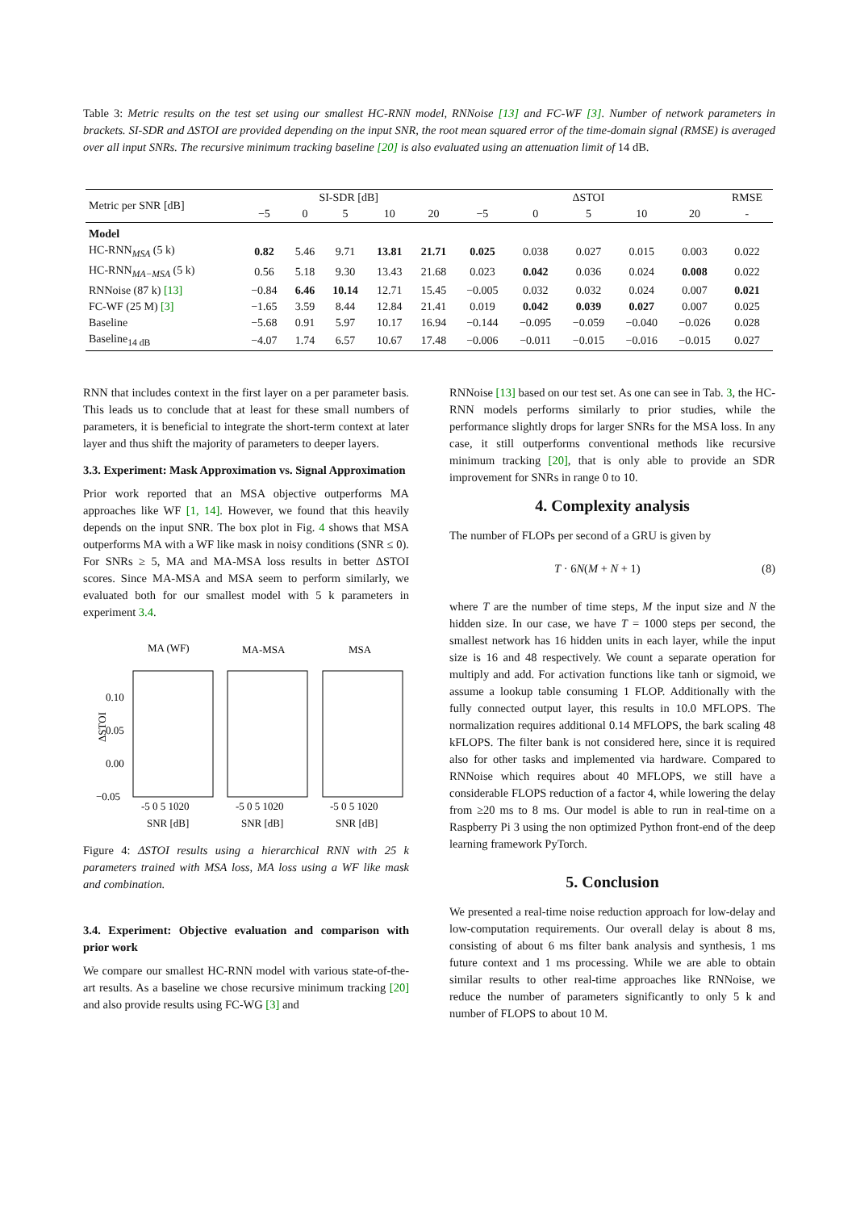Table 3: Metric results on the test set using our smallest HC-RNN model, RNNoise [13] and FC-WF [3]. Number of network parameters in brackets. SI-SDR and ΔSTOI are provided depending on the input SNR, the root mean squared error of the time-domain signal (RMSE) is averaged over all input SNRs. The recursive minimum tracking baseline [20] is also evaluated using an attenuation limit of 14 dB.
| Metric per SNR [dB] | SI-SDR [dB] | | | | | ΔSTOI | | | | | RMSE |
| --- | --- | --- | --- | --- | --- | --- | --- | --- | --- | --- | --- |
| | −5 | 0 | 5 | 10 | 20 | −5 | 0 | 5 | 10 | 20 | - |
| Model | | | | | | | | | | | |
| HC-RNN<sub>MSA</sub> (5 k) | 0.82 | 5.46 | 9.71 | 13.81 | 21.71 | 0.025 | 0.038 | 0.027 | 0.015 | 0.003 | 0.022 |
| HC-RNN<sub>MA−MSA</sub> (5 k) | 0.56 | 5.18 | 9.30 | 13.43 | 21.68 | 0.023 | 0.042 | 0.036 | 0.024 | 0.008 | 0.022 |
| RNNoise (87 k) [13] | −0.84 | 6.46 | 10.14 | 12.71 | 15.45 | −0.005 | 0.032 | 0.032 | 0.024 | 0.007 | 0.021 |
| FC-WF (25 M) [3] | −1.65 | 3.59 | 8.44 | 12.84 | 21.41 | 0.019 | 0.042 | 0.039 | 0.027 | 0.007 | 0.025 |
| Baseline | −5.68 | 0.91 | 5.97 | 10.17 | 16.94 | −0.144 | −0.095 | −0.059 | −0.040 | −0.026 | 0.028 |
| Baseline<sub>14 dB</sub> | −4.07 | 1.74 | 6.57 | 10.67 | 17.48 | −0.006 | −0.011 | −0.015 | −0.016 | −0.015 | 0.027 |
RNN that includes context in the first layer on a per parameter basis. This leads us to conclude that at least for these small numbers of parameters, it is beneficial to integrate the short-term context at later layer and thus shift the majority of parameters to deeper layers.
3.3. Experiment: Mask Approximation vs. Signal Approximation
Prior work reported that an MSA objective outperforms MA approaches like WF [1, 14]. However, we found that this heavily depends on the input SNR. The box plot in Fig. 4 shows that MSA outperforms MA with a WF like mask in noisy conditions (SNR ≤ 0). For SNRs ≥ 5, MA and MA-MSA loss results in better ΔSTOI scores. Since MA-MSA and MSA seem to perform similarly, we evaluated both for our smallest model with 5 k parameters in experiment 3.4.
MA (WF)
MA-MSA
MSA
0.10
0.05
0.00
−0.05
ΔSTOI
-5 0 5 1020
-5 0 5 1020
-5 0 5 1020
SNR [dB]
SNR [dB]
SNR [dB]
Figure 4: ΔSTOI results using a hierarchical RNN with 25 k parameters trained with MSA loss, MA loss using a WF like mask and combination.
3.4. Experiment: Objective evaluation and comparison with prior work
We compare our smallest HC-RNN model with various state-of-the-art results. As a baseline we chose recursive minimum tracking [20] and also provide results using FC-WG [3] and
RNNoise [13] based on our test set. As one can see in Tab. 3, the HC-RNN models performs similarly to prior studies, while the performance slightly drops for larger SNRs for the MSA loss. In any case, it still outperforms conventional methods like recursive minimum tracking [20], that is only able to provide an SDR improvement for SNRs in range 0 to 10.
4. Complexity analysis
The number of FLOPs per second of a GRU is given by
T · 6N(M + N + 1) (8)
where T are the number of time steps, M the input size and N the hidden size. In our case, we have T = 1000 steps per second, the smallest network has 16 hidden units in each layer, while the input size is 16 and 48 respectively. We count a separate operation for multiply and add. For activation functions like tanh or sigmoid, we assume a lookup table consuming 1 FLOP. Additionally with the fully connected output layer, this results in 10.0 MFLOPS. The normalization requires additional 0.14 MFLOPS, the bark scaling 48 kFLOPS. The filter bank is not considered here, since it is required also for other tasks and implemented via hardware. Compared to RNNoise which requires about 40 MFLOPS, we still have a considerable FLOPS reduction of a factor 4, while lowering the delay from ≥20 ms to 8 ms. Our model is able to run in real-time on a Raspberry Pi 3 using the non optimized Python front-end of the deep learning framework PyTorch.
5. Conclusion
We presented a real-time noise reduction approach for low-delay and low-computation requirements. Our overall delay is about 8 ms, consisting of about 6 ms filter bank analysis and synthesis, 1 ms future context and 1 ms processing. While we are able to obtain similar results to other real-time approaches like RNNoise, we reduce the number of parameters significantly to only 5 k and number of FLOPS to about 10 M.